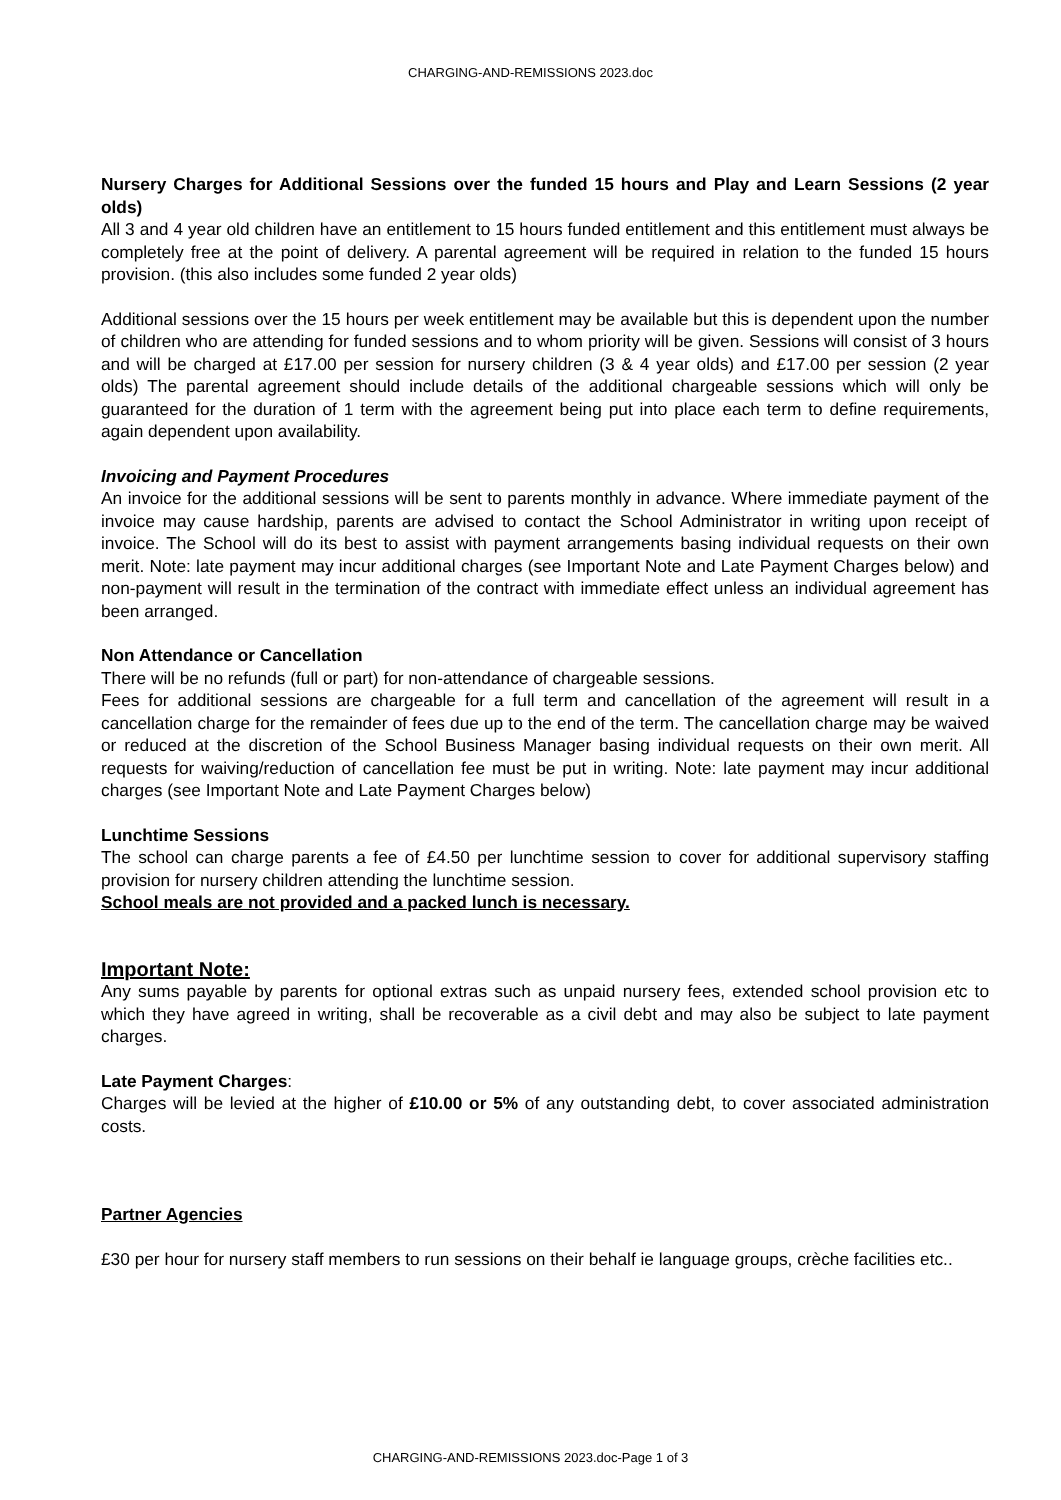CHARGING-AND-REMISSIONS 2023.doc
Nursery Charges for Additional Sessions over the funded 15 hours and Play and Learn Sessions (2 year olds)
All 3 and 4 year old children have an entitlement to 15 hours funded entitlement and this entitlement must always be completely free at the point of delivery. A parental agreement will be required in relation to the funded 15 hours provision. (this also includes some funded 2 year olds)
Additional sessions over the 15 hours per week entitlement may be available but this is dependent upon the number of children who are attending for funded sessions and to whom priority will be given. Sessions will consist of 3 hours and will be charged at £17.00 per session for nursery children (3 & 4 year olds) and £17.00 per session (2 year olds) The parental agreement should include details of the additional chargeable sessions which will only be guaranteed for the duration of 1 term with the agreement being put into place each term to define requirements, again dependent upon availability.
Invoicing and Payment Procedures
An invoice for the additional sessions will be sent to parents monthly in advance. Where immediate payment of the invoice may cause hardship, parents are advised to contact the School Administrator in writing upon receipt of invoice. The School will do its best to assist with payment arrangements basing individual requests on their own merit. Note: late payment may incur additional charges (see Important Note and Late Payment Charges below) and non-payment will result in the termination of the contract with immediate effect unless an individual agreement has been arranged.
Non Attendance or Cancellation
There will be no refunds (full or part) for non-attendance of chargeable sessions.
Fees for additional sessions are chargeable for a full term and cancellation of the agreement will result in a cancellation charge for the remainder of fees due up to the end of the term. The cancellation charge may be waived or reduced at the discretion of the School Business Manager basing individual requests on their own merit. All requests for waiving/reduction of cancellation fee must be put in writing. Note: late payment may incur additional charges (see Important Note and Late Payment Charges below)
Lunchtime Sessions
The school can charge parents a fee of £4.50 per lunchtime session to cover for additional supervisory staffing provision for nursery children attending the lunchtime session.
School meals are not provided and a packed lunch is necessary.
Important Note:
Any sums payable by parents for optional extras such as unpaid nursery fees, extended school provision etc to which they have agreed in writing, shall be recoverable as a civil debt and may also be subject to late payment charges.
Late Payment Charges:
Charges will be levied at the higher of £10.00 or 5% of any outstanding debt, to cover associated administration costs.
Partner Agencies
£30 per hour for nursery staff members to run sessions on their behalf ie language groups, crèche facilities etc..
CHARGING-AND-REMISSIONS 2023.doc-Page 1 of 3